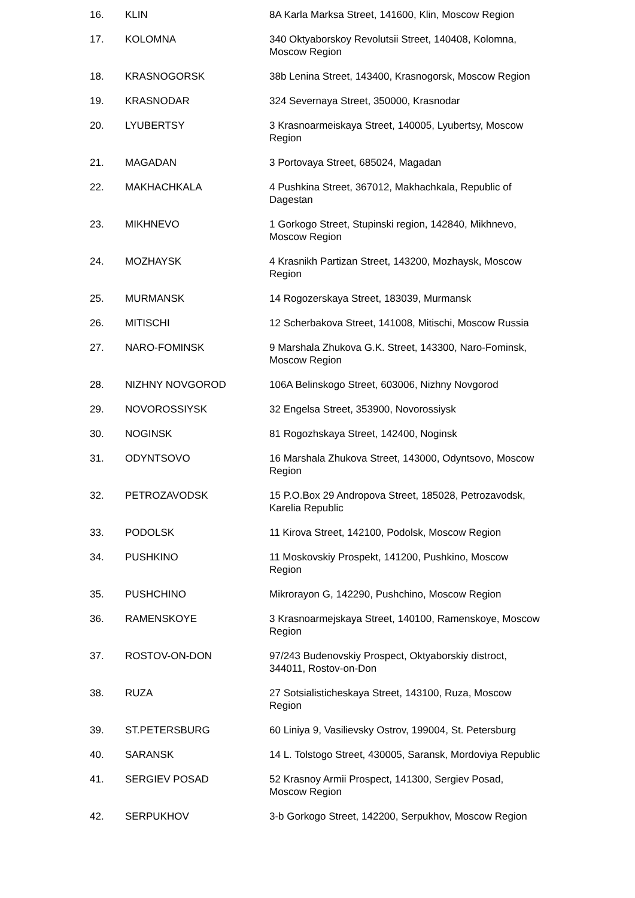| 16. | KLIN | 8A Karla Marksa Street, 141600, Klin, Moscow Region |
| 17. | KOLOMNA | 340 Oktyaborskoy Revolutsii Street, 140408, Kolomna, Moscow Region |
| 18. | KRASNOGORSK | 38b Lenina Street, 143400, Krasnogorsk, Moscow Region |
| 19. | KRASNODAR | 324 Severnaya Street, 350000, Krasnodar |
| 20. | LYUBERTSY | 3 Krasnoarmeiskaya Street, 140005, Lyubertsy, Moscow Region |
| 21. | MAGADAN | 3 Portovaya Street, 685024, Magadan |
| 22. | MAKHACHKALA | 4 Pushkina Street, 367012, Makhachkala, Republic of Dagestan |
| 23. | MIKHNEVO | 1 Gorkogo Street, Stupinski region, 142840, Mikhnevo, Moscow Region |
| 24. | MOZHAYSK | 4 Krasnikh Partizan Street, 143200, Mozhaysk, Moscow Region |
| 25. | MURMANSK | 14 Rogozerskaya Street, 183039, Murmansk |
| 26. | MITISCHI | 12 Scherbakova Street, 141008, Mitischi, Moscow Russia |
| 27. | NARO-FOMINSK | 9 Marshala Zhukova G.K. Street, 143300, Naro-Fominsk, Moscow Region |
| 28. | NIZHNY NOVGOROD | 106A Belinskogo Street, 603006, Nizhny Novgorod |
| 29. | NOVOROSSIYSK | 32 Engelsa Street, 353900, Novorossiysk |
| 30. | NOGINSK | 81 Rogozhskaya Street, 142400, Noginsk |
| 31. | ODYNTSOVO | 16 Marshala Zhukova Street, 143000, Odyntsovo, Moscow Region |
| 32. | PETROZAVODSK | 15 P.O.Box 29 Andropova Street, 185028, Petrozavodsk, Karelia Republic |
| 33. | PODOLSK | 11 Kirova Street, 142100, Podolsk, Moscow Region |
| 34. | PUSHKINO | 11 Moskovskiy Prospekt, 141200, Pushkino, Moscow Region |
| 35. | PUSHCHINO | Mikrorayon G, 142290, Pushchino, Moscow Region |
| 36. | RAMENSKOYE | 3 Krasnoarmejskaya Street, 140100, Ramenskoye, Moscow Region |
| 37. | ROSTOV-ON-DON | 97/243 Budenovskiy Prospect, Oktyaborskiy distroct, 344011, Rostov-on-Don |
| 38. | RUZA | 27 Sotsialisticheskaya Street, 143100, Ruza, Moscow Region |
| 39. | ST.PETERSBURG | 60 Liniya 9, Vasilievsky Ostrov, 199004, St. Petersburg |
| 40. | SARANSK | 14 L. Tolstogo Street, 430005, Saransk, Mordoviya Republic |
| 41. | SERGIEV POSAD | 52 Krasnoy Armii Prospect, 141300, Sergiev Posad, Moscow Region |
| 42. | SERPUKHOV | 3-b Gorkogo Street, 142200, Serpukhov, Moscow Region |